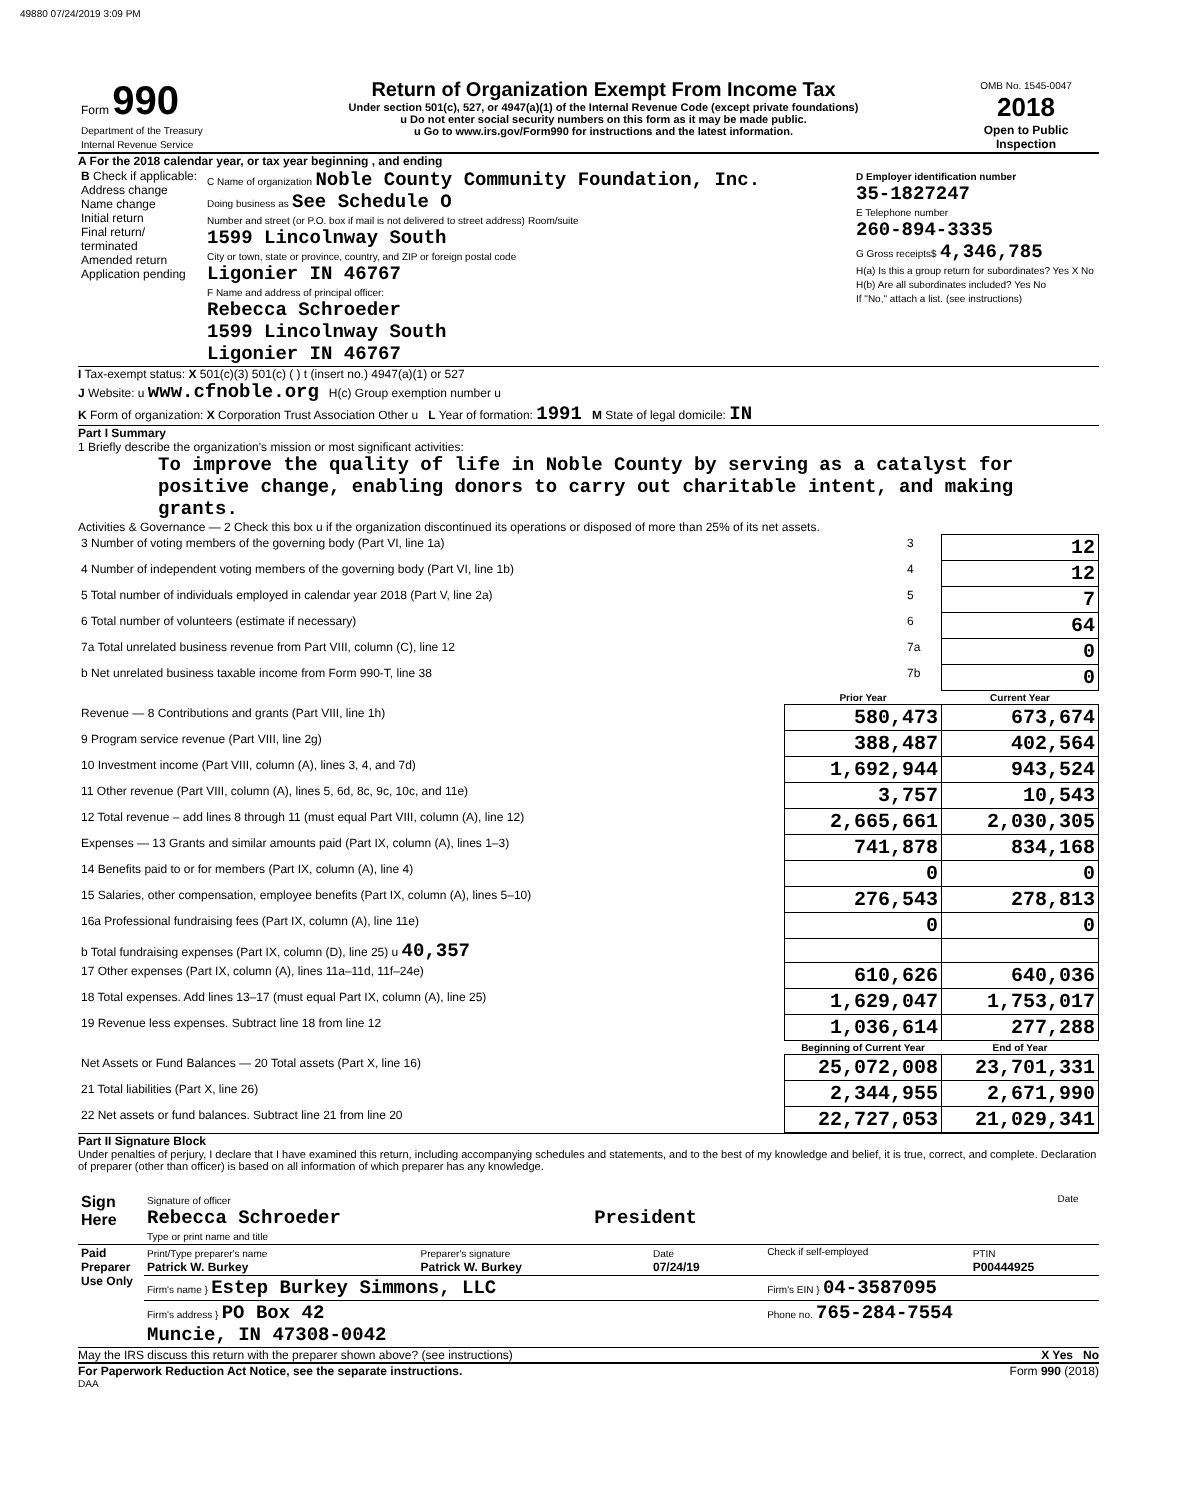49880 07/24/2019 3:09 PM
| Form 990 Department of the Treasury Internal Revenue Service | Return of Organization Exempt From Income Tax Under section 501(c), 527, or 4947(a)(1) of the Internal Revenue Code (except private foundations) u Do not enter social security numbers on this form as it may be made public. u Go to www.irs.gov/Form990 for instructions and the latest information. | OMB No. 1545-0047 2018 Open to Public Inspection |
A For the 2018 calendar year, or tax year beginning , and ending
| B Check if applicable: Address change Name change Initial return Final return/ terminated Amended return Application pending | C Name of organization Noble County Community Foundation, Inc. Doing business as See Schedule O Number and street (or P.O. box if mail is not delivered to street address) Room/suite 1599 Lincolnway South City or town, state or province, country, and ZIP or foreign postal code Ligonier IN 46767 F Name and address of principal officer: Rebecca Schroeder 1599 Lincolnway South Ligonier IN 46767 | D Employer identification number 35-1827247 E Telephone number 260-894-3335 G Gross receipts$ 4,346,785 H(a) Is this a group return for subordinates? Yes X No H(b) Are all subordinates included? Yes No If "No," attach a list. (see instructions) |
I Tax-exempt status: X 501(c)(3) 501(c) ( ) t (insert no.) 4947(a)(1) or 527
J Website: u www.cfnoble.org H(c) Group exemption number u
K Form of organization: X Corporation Trust Association Other u L Year of formation: 1991 M State of legal domicile: IN
Part I Summary
1 Briefly describe the organization's mission or most significant activities:
To improve the quality of life in Noble County by serving as a catalyst for positive change, enabling donors to carry out charitable intent, and making grants.
Activities & Governance — 2 Check this box u if the organization discontinued its operations or disposed of more than 25% of its net assets.
| 3 Number of voting members of the governing body (Part VI, line 1a) | 3 | 12 |
| 4 Number of independent voting members of the governing body (Part VI, line 1b) | 4 | 12 |
| 5 Total number of individuals employed in calendar year 2018 (Part V, line 2a) | 5 | 7 |
| 6 Total number of volunteers (estimate if necessary) | 6 | 64 |
| 7a Total unrelated business revenue from Part VIII, column (C), line 12 | 7a | 0 |
| b Net unrelated business taxable income from Form 990-T, line 38 | 7b | 0 |
| | Prior Year | Current Year |
| --- | --- | --- |
| Revenue — 8 Contributions and grants (Part VIII, line 1h) | 580,473 | 673,674 |
| 9 Program service revenue (Part VIII, line 2g) | 388,487 | 402,564 |
| 10 Investment income (Part VIII, column (A), lines 3, 4, and 7d) | 1,692,944 | 943,524 |
| 11 Other revenue (Part VIII, column (A), lines 5, 6d, 8c, 9c, 10c, and 11e) | 3,757 | 10,543 |
| 12 Total revenue – add lines 8 through 11 (must equal Part VIII, column (A), line 12) | 2,665,661 | 2,030,305 |
| Expenses — 13 Grants and similar amounts paid (Part IX, column (A), lines 1–3) | 741,878 | 834,168 |
| 14 Benefits paid to or for members (Part IX, column (A), line 4) | 0 | 0 |
| 15 Salaries, other compensation, employee benefits (Part IX, column (A), lines 5–10) | 276,543 | 278,813 |
| 16a Professional fundraising fees (Part IX, column (A), line 11e) | 0 | 0 |
| b Total fundraising expenses (Part IX, column (D), line 25) u 40,357 | | |
| 17 Other expenses (Part IX, column (A), lines 11a–11d, 11f–24e) | 610,626 | 640,036 |
| 18 Total expenses. Add lines 13–17 (must equal Part IX, column (A), line 25) | 1,629,047 | 1,753,017 |
| 19 Revenue less expenses. Subtract line 18 from line 12 | 1,036,614 | 277,288 |
| | Beginning of Current Year | End of Year |
| Net Assets or Fund Balances — 20 Total assets (Part X, line 16) | 25,072,008 | 23,701,331 |
| 21 Total liabilities (Part X, line 26) | 2,344,955 | 2,671,990 |
| 22 Net assets or fund balances. Subtract line 21 from line 20 | 22,727,053 | 21,029,341 |
Part II Signature Block
Under penalties of perjury, I declare that I have examined this return, including accompanying schedules and statements, and to the best of my knowledge and belief, it is true, correct, and complete. Declaration of preparer (other than officer) is based on all information of which preparer has any knowledge.
| Sign Here | Signature of officer Rebecca Schroeder President Type or print name and title | Date |
| Paid Preparer Use Only | Print/Type preparer's name Patrick W. Burkey | Preparer's signature Patrick W. Burkey | Date 07/24/19 | Check if self-employed | PTIN P00444925 |
| | Firm's name } Estep Burkey Simmons, LLC | | | Firm's EIN } 04-3587095 | |
| | Firm's address } PO Box 42 Muncie, IN 47308-0042 | | | Phone no. 765-284-7554 | |
May the IRS discuss this return with the preparer shown above? (see instructions) X Yes No
For Paperwork Reduction Act Notice, see the separate instructions. Form 990 (2018)
DAA